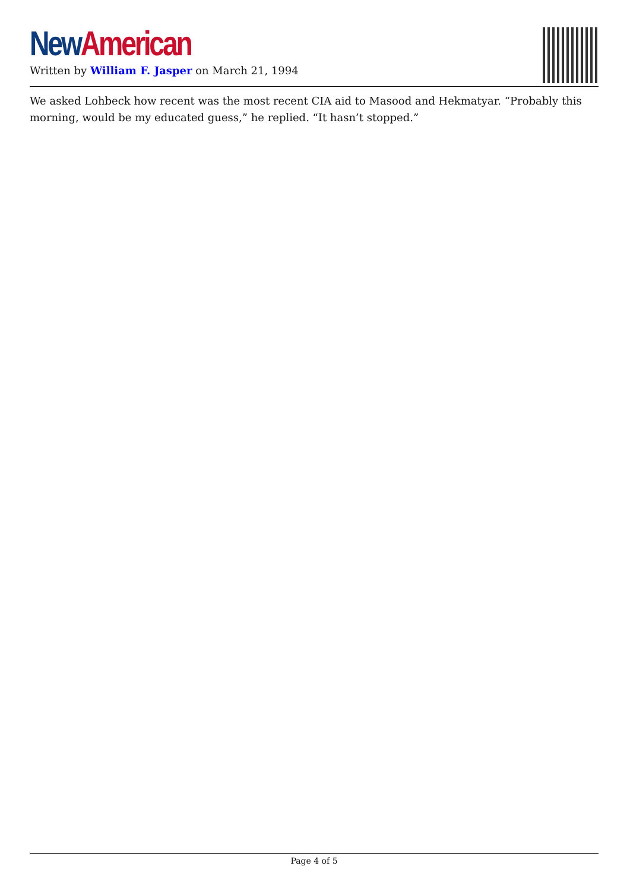New American
Written by William F. Jasper on March 21, 1994
We asked Lohbeck how recent was the most recent CIA aid to Masood and Hekmatyar. “Probably this morning, would be my educated guess,” he replied. “It hasn’t stopped.”
Page 4 of 5